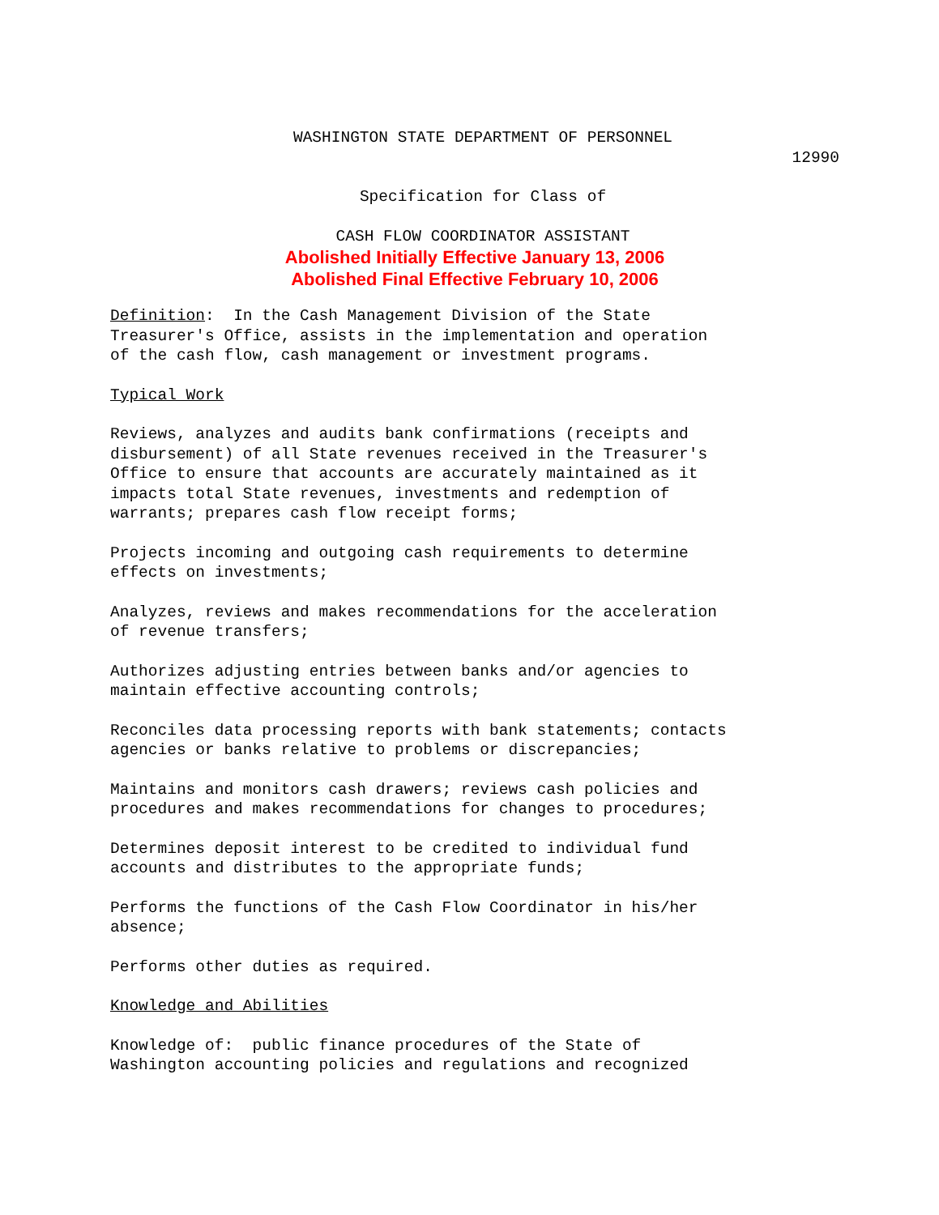WASHINGTON STATE DEPARTMENT OF PERSONNEL
12990
Specification for Class of
CASH FLOW COORDINATOR ASSISTANT
Abolished Initially Effective January 13, 2006
Abolished Final Effective February 10, 2006
Definition: In the Cash Management Division of the State Treasurer's Office, assists in the implementation and operation of the cash flow, cash management or investment programs.
Typical Work
Reviews, analyzes and audits bank confirmations (receipts and disbursement) of all State revenues received in the Treasurer's Office to ensure that accounts are accurately maintained as it impacts total State revenues, investments and redemption of warrants; prepares cash flow receipt forms;
Projects incoming and outgoing cash requirements to determine effects on investments;
Analyzes, reviews and makes recommendations for the acceleration of revenue transfers;
Authorizes adjusting entries between banks and/or agencies to maintain effective accounting controls;
Reconciles data processing reports with bank statements; contacts agencies or banks relative to problems or discrepancies;
Maintains and monitors cash drawers; reviews cash policies and procedures and makes recommendations for changes to procedures;
Determines deposit interest to be credited to individual fund accounts and distributes to the appropriate funds;
Performs the functions of the Cash Flow Coordinator in his/her absence;
Performs other duties as required.
Knowledge and Abilities
Knowledge of: public finance procedures of the State of Washington accounting policies and regulations and recognized